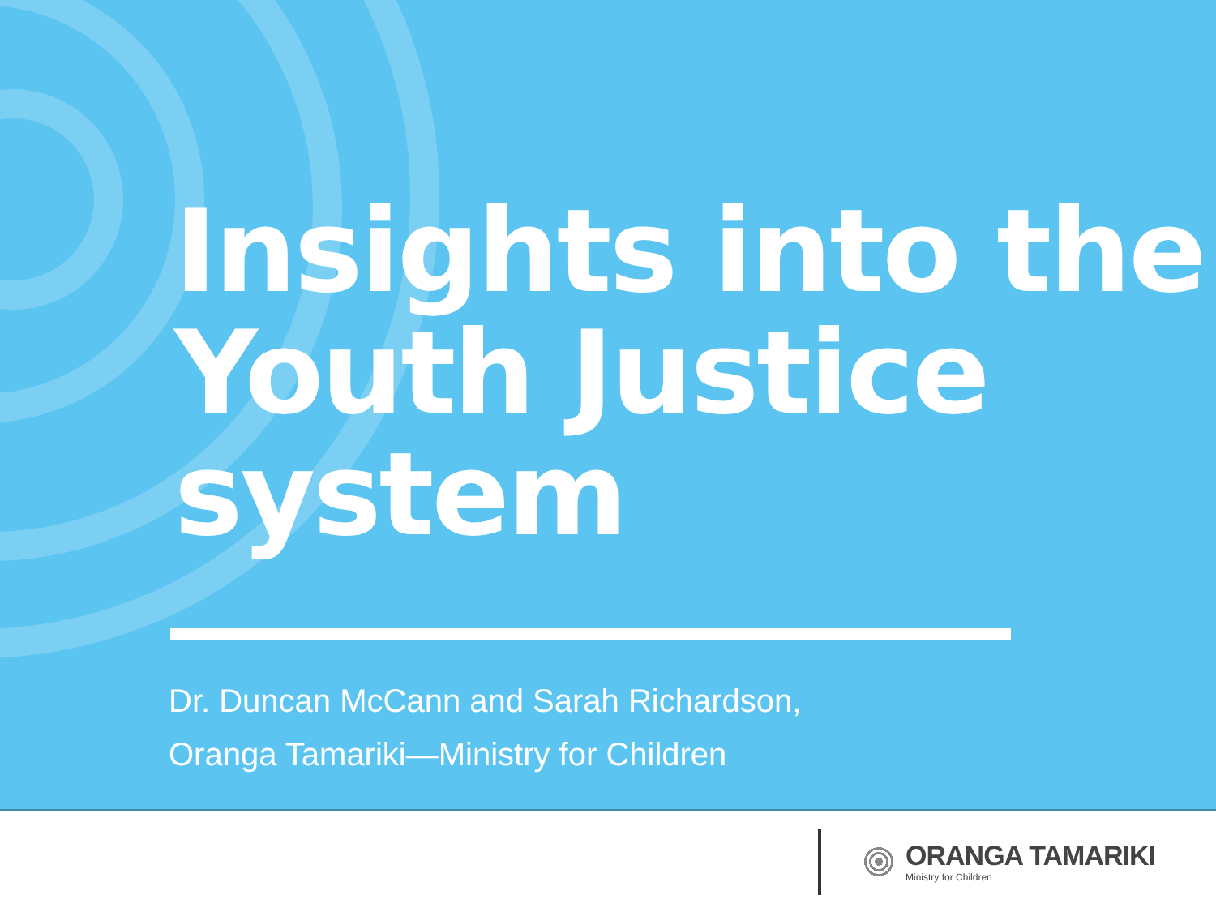Insights into the
Youth Justice
system
Dr. Duncan McCann and Sarah Richardson,
Oranga Tamariki—Ministry for Children
ORANGA TAMARIKI
Ministry for Children